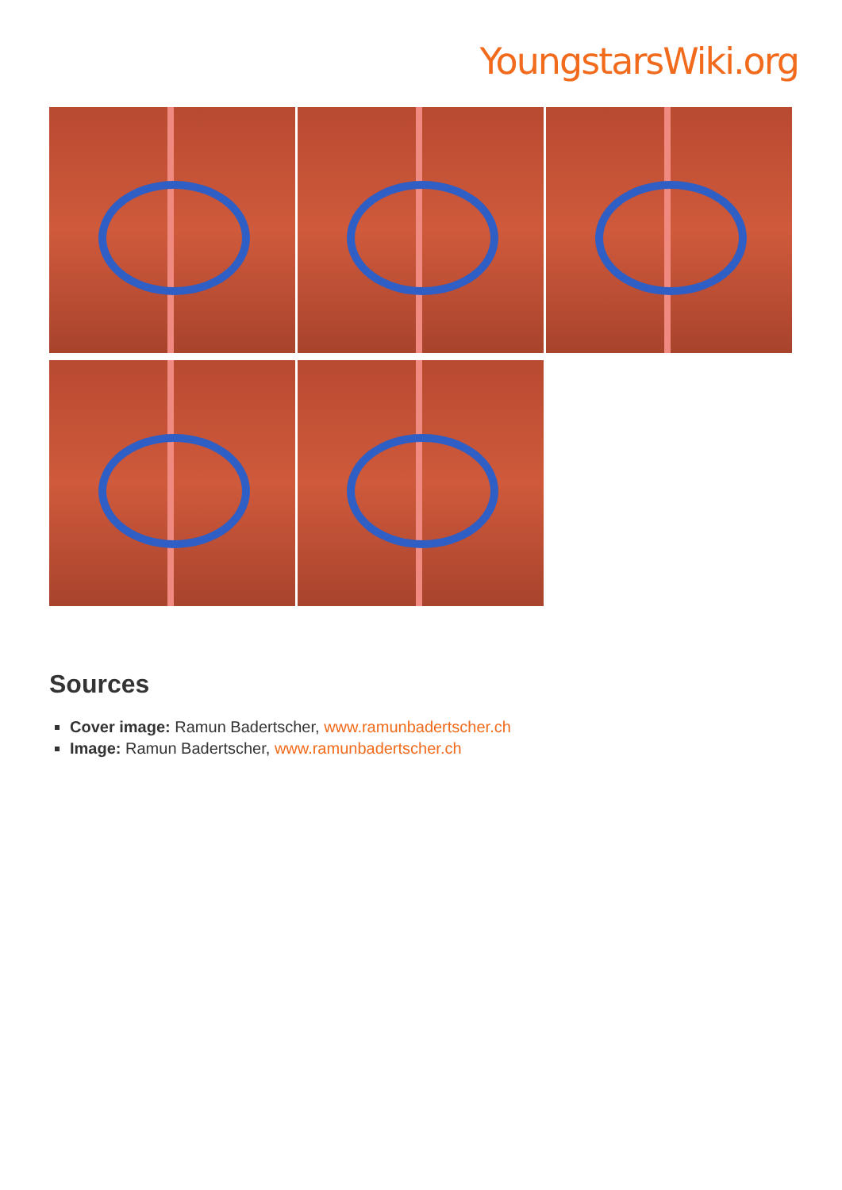YoungstarsWiki.org
Sources
Cover image: Ramun Badertscher, www.ramunbadertscher.ch
Image: Ramun Badertscher, www.ramunbadertscher.ch